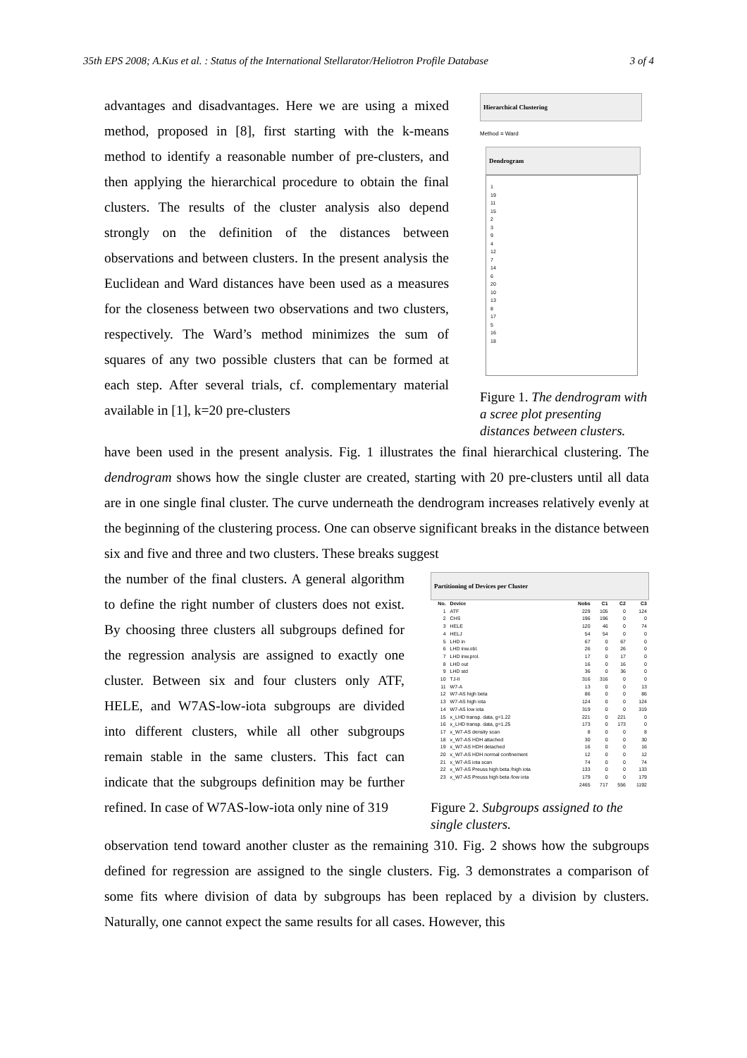35th EPS 2008; A.Kus et al. : Status of the International Stellarator/Heliotron Profile Database 3 of 4
advantages and disadvantages. Here we are using a mixed method, proposed in [8], first starting with the k-means method to identify a reasonable number of pre-clusters, and then applying the hierarchical procedure to obtain the final clusters. The results of the cluster analysis also depend strongly on the definition of the distances between observations and between clusters. In the present analysis the Euclidean and Ward distances have been used as a measures for the closeness between two observations and two clusters, respectively. The Ward’s method minimizes the sum of squares of any two possible clusters that can be formed at each step. After several trials, cf. complementary material available in [1], k=20 pre-clusters
Hierarchical Clustering
Method = Ward
Dendrogram
1
19
11
15
2
3
9
4
12
7
14
6
20
10
13
8
17
5
16
18
Figure 1. The dendrogram with a scree plot presenting distances between clusters.
have been used in the present analysis. Fig. 1 illustrates the final hierarchical clustering. The dendrogram shows how the single cluster are created, starting with 20 pre-clusters until all data are in one single final cluster. The curve underneath the dendrogram increases relatively evenly at the beginning of the clustering process. One can observe significant breaks in the distance between six and five and three and two clusters. These breaks suggest
the number of the final clusters. A general algorithm to define the right number of clusters does not exist. By choosing three clusters all subgroups defined for the regression analysis are assigned to exactly one cluster. Between six and four clusters only ATF, HELE, and W7AS-low-iota subgroups are divided into different clusters, while all other subgroups remain stable in the same clusters. This fact can indicate that the subgroups definition may be further refined. In case of W7AS-low-iota only nine of 319
Partitioning of Devices per Cluster
| No. | Device | Nobs | C1 | C2 | C3 |
| --- | --- | --- | --- | --- | --- |
| 1 | ATF | 229 | 105 | 0 | 124 |
| 2 | CHS | 196 | 196 | 0 | 0 |
| 3 | HELE | 120 | 46 | 0 | 74 |
| 4 | HELJ | 54 | 54 | 0 | 0 |
| 5 | LHD in | 67 | 0 | 67 | 0 |
| 6 | LHD inw.obl. | 26 | 0 | 26 | 0 |
| 7 | LHD inw.prol. | 17 | 0 | 17 | 0 |
| 8 | LHD out | 16 | 0 | 16 | 0 |
| 9 | LHD std | 36 | 0 | 36 | 0 |
| 10 | TJ-II | 316 | 316 | 0 | 0 |
| 11 | W7-A | 13 | 0 | 0 | 13 |
| 12 | W7-AS high beta | 86 | 0 | 0 | 86 |
| 13 | W7-AS high iota | 124 | 0 | 0 | 124 |
| 14 | W7-AS low iota | 319 | 0 | 0 | 319 |
| 15 | x_LHD transp. data, g=1.22 | 221 | 0 | 221 | 0 |
| 16 | x_LHD transp. data, g=1.25 | 173 | 0 | 173 | 0 |
| 17 | x_W7-AS density scan | 8 | 0 | 0 | 8 |
| 18 | x_W7-AS HDH attached | 30 | 0 | 0 | 30 |
| 19 | x_W7-AS HDH detached | 16 | 0 | 0 | 16 |
| 20 | x_W7-AS HDH normal confinement | 12 | 0 | 0 | 12 |
| 21 | x_W7-AS iota scan | 74 | 0 | 0 | 74 |
| 22 | x_W7-AS Preuss high beta /high iota | 133 | 0 | 0 | 133 |
| 23 | x_W7-AS Preuss high beta /low iota | 179 | 0 | 0 | 179 |
| | | 2465 | 717 | 556 | 1192 |
Figure 2. Subgroups assigned to the single clusters.
observation tend toward another cluster as the remaining 310. Fig. 2 shows how the subgroups defined for regression are assigned to the single clusters. Fig. 3 demonstrates a comparison of some fits where division of data by subgroups has been replaced by a division by clusters. Naturally, one cannot expect the same results for all cases. However, this